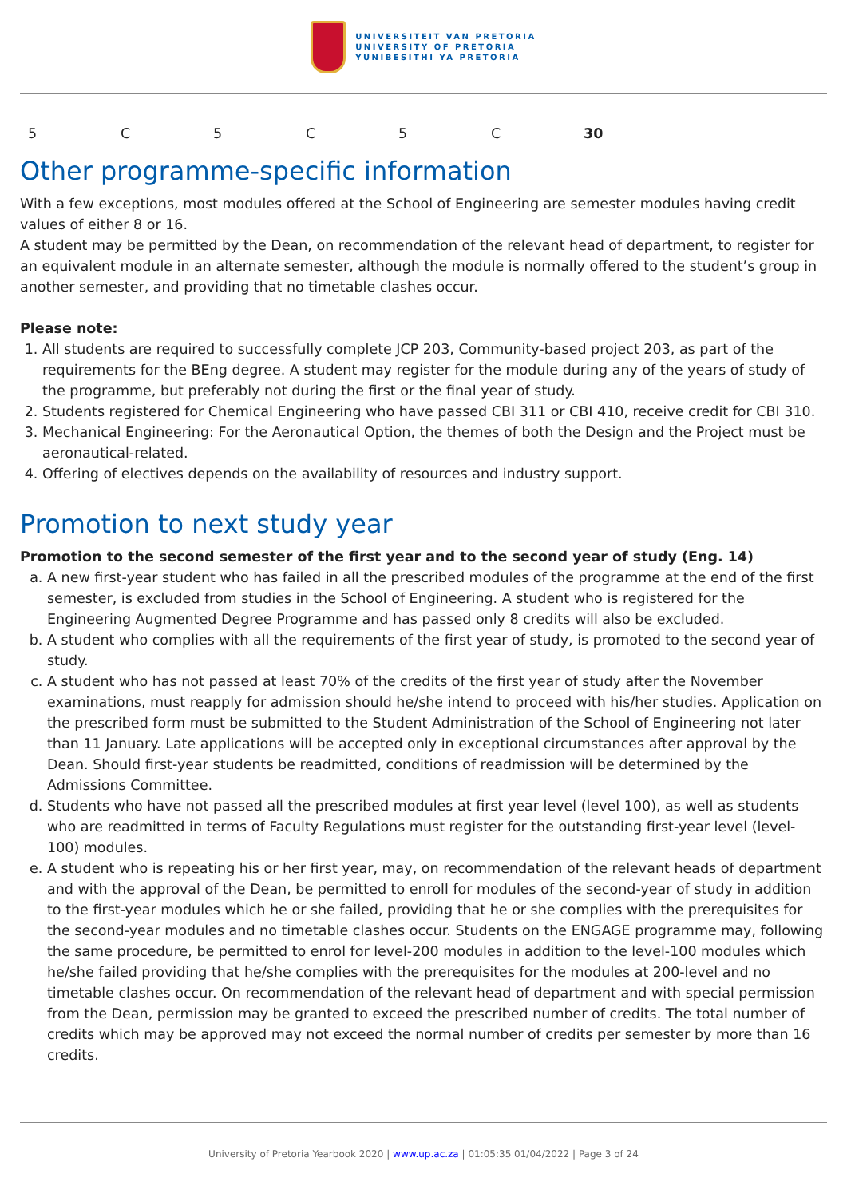UNIVERSITEIT VAN PRETORIA
UNIVERSITY OF PRETORIA
YUNIBESITHI YA PRETORIA
| 5 | C | 5 | C | 5 | C | 30 |
Other programme-specific information
With a few exceptions, most modules offered at the School of Engineering are semester modules having credit values of either 8 or 16.
A student may be permitted by the Dean, on recommendation of the relevant head of department, to register for an equivalent module in an alternate semester, although the module is normally offered to the student’s group in another semester, and providing that no timetable clashes occur.
Please note:
1. All students are required to successfully complete JCP 203, Community-based project 203, as part of the requirements for the BEng degree. A student may register for the module during any of the years of study of the programme, but preferably not during the first or the final year of study.
2. Students registered for Chemical Engineering who have passed CBI 311 or CBI 410, receive credit for CBI 310.
3. Mechanical Engineering: For the Aeronautical Option, the themes of both the Design and the Project must be aeronautical-related.
4. Offering of electives depends on the availability of resources and industry support.
Promotion to next study year
Promotion to the second semester of the first year and to the second year of study (Eng. 14)
a. A new first-year student who has failed in all the prescribed modules of the programme at the end of the first semester, is excluded from studies in the School of Engineering. A student who is registered for the Engineering Augmented Degree Programme and has passed only 8 credits will also be excluded.
b. A student who complies with all the requirements of the first year of study, is promoted to the second year of study.
c. A student who has not passed at least 70% of the credits of the first year of study after the November examinations, must reapply for admission should he/she intend to proceed with his/her studies. Application on the prescribed form must be submitted to the Student Administration of the School of Engineering not later than 11 January. Late applications will be accepted only in exceptional circumstances after approval by the Dean. Should first-year students be readmitted, conditions of readmission will be determined by the Admissions Committee.
d. Students who have not passed all the prescribed modules at first year level (level 100), as well as students who are readmitted in terms of Faculty Regulations must register for the outstanding first-year level (level-100) modules.
e. A student who is repeating his or her first year, may, on recommendation of the relevant heads of department and with the approval of the Dean, be permitted to enroll for modules of the second-year of study in addition to the first-year modules which he or she failed, providing that he or she complies with the prerequisites for the second-year modules and no timetable clashes occur. Students on the ENGAGE programme may, following the same procedure, be permitted to enrol for level-200 modules in addition to the level-100 modules which he/she failed providing that he/she complies with the prerequisites for the modules at 200-level and no timetable clashes occur. On recommendation of the relevant head of department and with special permission from the Dean, permission may be granted to exceed the prescribed number of credits. The total number of credits which may be approved may not exceed the normal number of credits per semester by more than 16 credits.
University of Pretoria Yearbook 2020 | www.up.ac.za | 01:05:35 01/04/2022 | Page 3 of 24